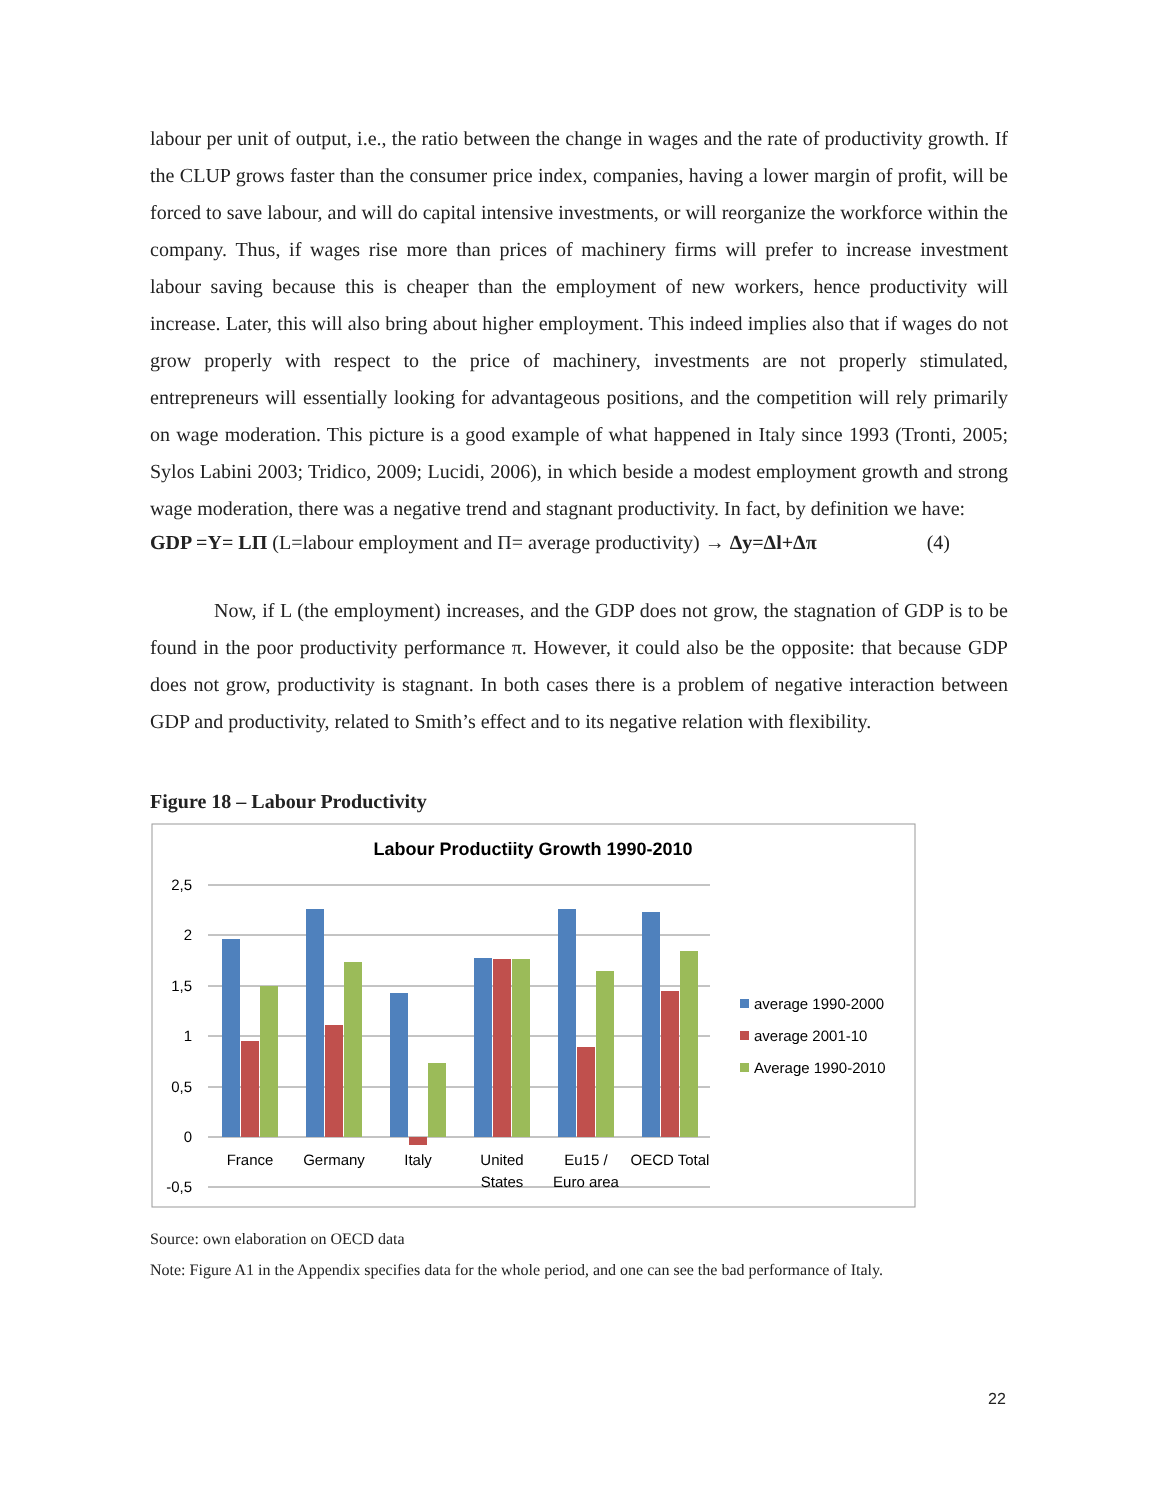labour per unit of output, i.e., the ratio between the change in wages and the rate of productivity growth. If the CLUP grows faster than the consumer price index, companies, having a lower margin of profit, will be forced to save labour, and will do capital intensive investments, or will reorganize the workforce within the company. Thus, if wages rise more than prices of machinery firms will prefer to increase investment labour saving because this is cheaper than the employment of new workers, hence productivity will increase. Later, this will also bring about higher employment. This indeed implies also that if wages do not grow properly with respect to the price of machinery, investments are not properly stimulated, entrepreneurs will essentially looking for advantageous positions, and the competition will rely primarily on wage moderation. This picture is a good example of what happened in Italy since 1993 (Tronti, 2005; Sylos Labini 2003; Tridico, 2009; Lucidi, 2006), in which beside a modest employment growth and strong wage moderation, there was a negative trend and stagnant productivity. In fact, by definition we have:
GDP =Y= LΠ (L=labour employment and Π= average productivity) → Δy=Δl+Δπ (4)
Now, if L (the employment) increases, and the GDP does not grow, the stagnation of GDP is to be found in the poor productivity performance π. However, it could also be the opposite: that because GDP does not grow, productivity is stagnant. In both cases there is a problem of negative interaction between GDP and productivity, related to Smith’s effect and to its negative relation with flexibility.
Figure 18 – Labour Productivity
Labour Productiity Growth 1990-2010
2,5
2
1,5
1
0,5
0
-0,5
France
Germany
Italy
United
States
Eu15 /
Euro area
OECD Total
average 1990-2000
average 2001-10
Average 1990-2010
Source: own elaboration on OECD data
Note: Figure A1 in the Appendix specifies data for the whole period, and one can see the bad performance of Italy.
22